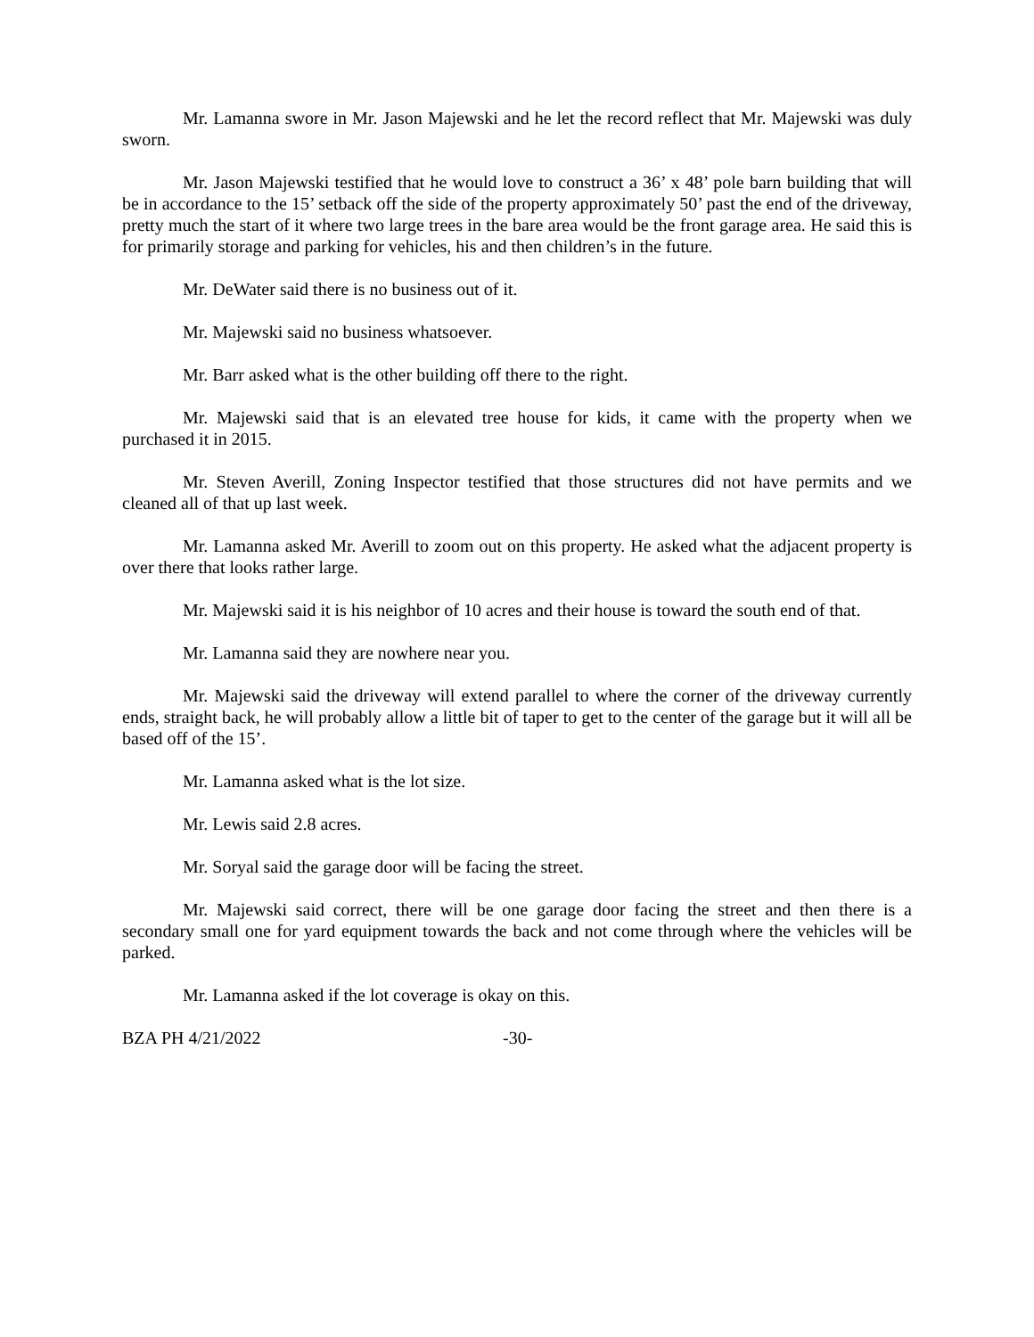Mr. Lamanna swore in Mr. Jason Majewski and he let the record reflect that Mr. Majewski was duly sworn.
Mr. Jason Majewski testified that he would love to construct a 36’ x 48’ pole barn building that will be in accordance to the 15’ setback off the side of the property approximately 50’ past the end of the driveway, pretty much the start of it where two large trees in the bare area would be the front garage area. He said this is for primarily storage and parking for vehicles, his and then children’s in the future.
Mr. DeWater said there is no business out of it.
Mr. Majewski said no business whatsoever.
Mr. Barr asked what is the other building off there to the right.
Mr. Majewski said that is an elevated tree house for kids, it came with the property when we purchased it in 2015.
Mr. Steven Averill, Zoning Inspector testified that those structures did not have permits and we cleaned all of that up last week.
Mr. Lamanna asked Mr. Averill to zoom out on this property. He asked what the adjacent property is over there that looks rather large.
Mr. Majewski said it is his neighbor of 10 acres and their house is toward the south end of that.
Mr. Lamanna said they are nowhere near you.
Mr. Majewski said the driveway will extend parallel to where the corner of the driveway currently ends, straight back, he will probably allow a little bit of taper to get to the center of the garage but it will all be based off of the 15’.
Mr. Lamanna asked what is the lot size.
Mr. Lewis said 2.8 acres.
Mr. Soryal said the garage door will be facing the street.
Mr. Majewski said correct, there will be one garage door facing the street and then there is a secondary small one for yard equipment towards the back and not come through where the vehicles will be parked.
Mr. Lamanna asked if the lot coverage is okay on this.
BZA PH 4/21/2022 -30-